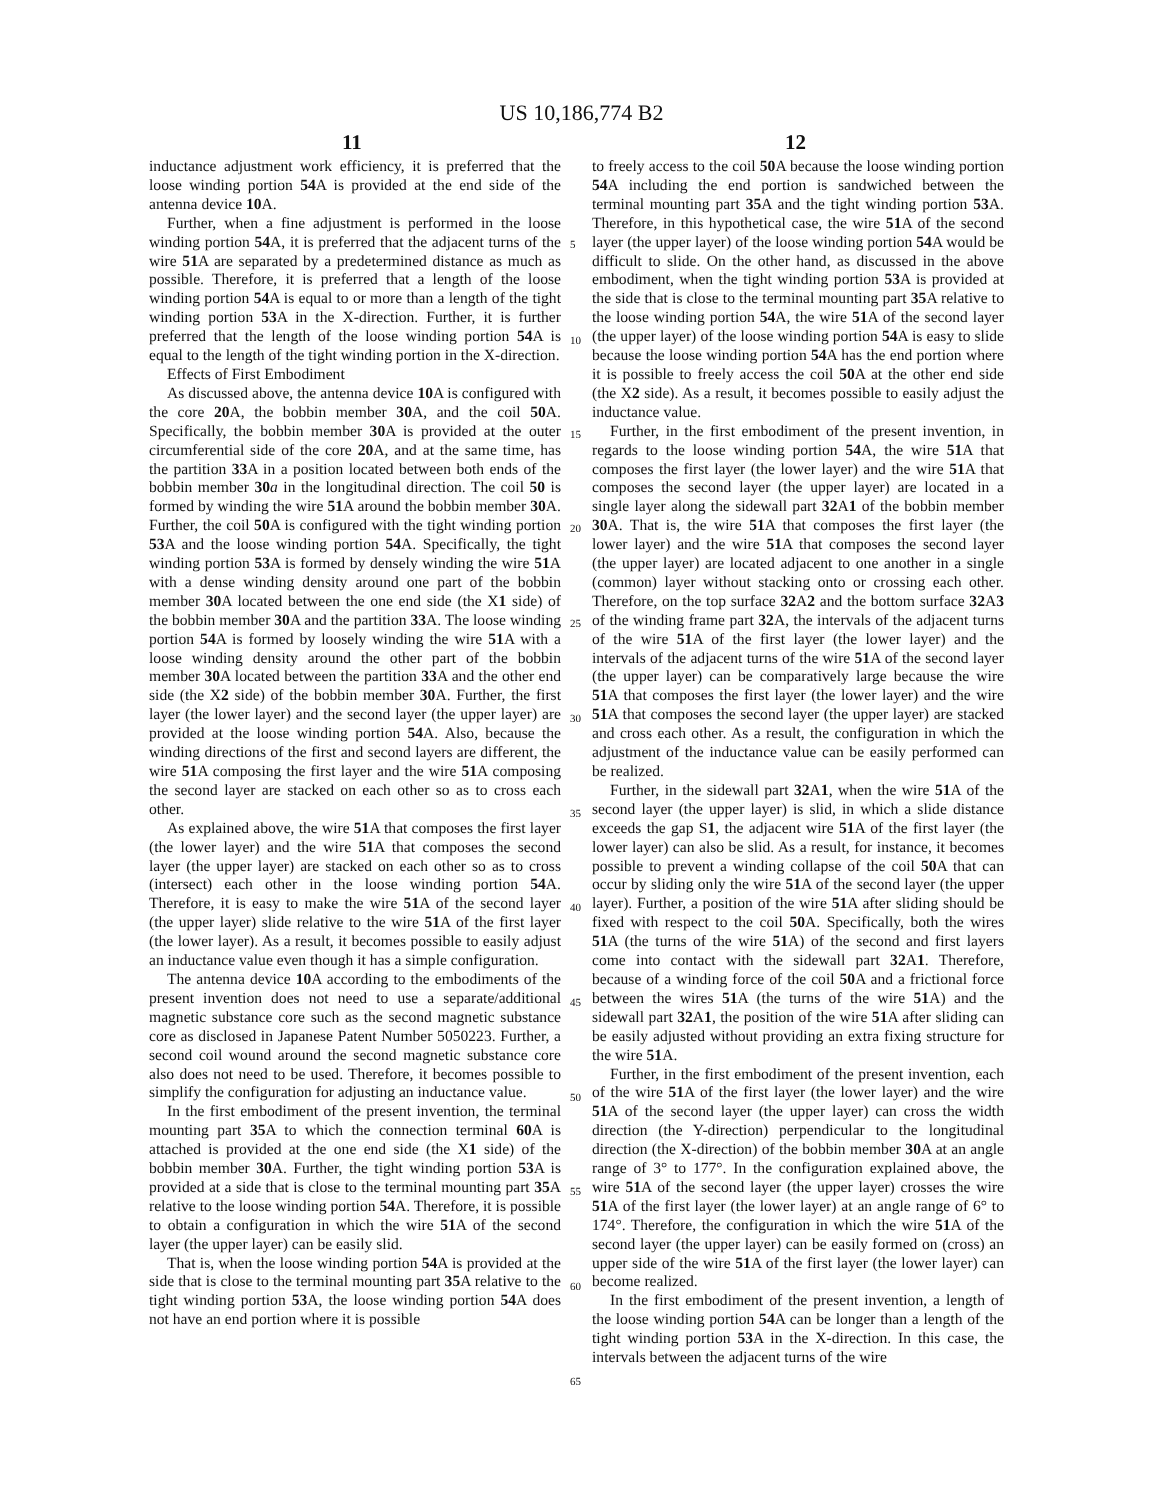US 10,186,774 B2
11 12
inductance adjustment work efficiency, it is preferred that the loose winding portion 54 A is provided at the end side of the antenna device 10 A.
Further, when a fine adjustment is performed in the loose winding portion 54 A, it is preferred that the adjacent turns of the wire 51 A are separated by a predetermined distance as much as possible. Therefore, it is preferred that a length of the loose winding portion 54 A is equal to or more than a length of the tight winding portion 53 A in the X-direction. Further, it is further preferred that the length of the loose winding portion 54 A is equal to the length of the tight winding portion in the X-direction.
Effects of First Embodiment
As discussed above, the antenna device 10 A is configured with the core 20 A, the bobbin member 30 A, and the coil 50 A. Specifically, the bobbin member 30 A is provided at the outer circumferential side of the core 20 A, and at the same time, has the partition 33 A in a position located between both ends of the bobbin member 30 a in the longitudinal direction. The coil 50 is formed by winding the wire 51 A around the bobbin member 30 A. Further, the coil 50 A is configured with the tight winding portion 53 A and the loose winding portion 54 A. Specifically, the tight winding portion 53 A is formed by densely winding the wire 51 A with a dense winding density around one part of the bobbin member 30 A located between the one end side (the X1 side) of the bobbin member 30 A and the partition 33 A. The loose winding portion 54 A is formed by loosely winding the wire 51 A with a loose winding density around the other part of the bobbin member 30 A located between the partition 33 A and the other end side (the X2 side) of the bobbin member 30 A. Further, the first layer (the lower layer) and the second layer (the upper layer) are provided at the loose winding portion 54 A. Also, because the winding directions of the first and second layers are different, the wire 51 A composing the first layer and the wire 51 A composing the second layer are stacked on each other so as to cross each other.
As explained above, the wire 51 A that composes the first layer (the lower layer) and the wire 51 A that composes the second layer (the upper layer) are stacked on each other so as to cross (intersect) each other in the loose winding portion 54 A. Therefore, it is easy to make the wire 51 A of the second layer (the upper layer) slide relative to the wire 51 A of the first layer (the lower layer). As a result, it becomes possible to easily adjust an inductance value even though it has a simple configuration.
The antenna device 10 A according to the embodiments of the present invention does not need to use a separate/additional magnetic substance core such as the second magnetic substance core as disclosed in Japanese Patent Number 5050223. Further, a second coil wound around the second magnetic substance core also does not need to be used. Therefore, it becomes possible to simplify the configuration for adjusting an inductance value.
In the first embodiment of the present invention, the terminal mounting part 35 A to which the connection terminal 60 A is attached is provided at the one end side (the X1 side) of the bobbin member 30 A. Further, the tight winding portion 53 A is provided at a side that is close to the terminal mounting part 35 A relative to the loose winding portion 54 A. Therefore, it is possible to obtain a configuration in which the wire 51 A of the second layer (the upper layer) can be easily slid.
That is, when the loose winding portion 54 A is provided at the side that is close to the terminal mounting part 35 A relative to the tight winding portion 53 A, the loose winding portion 54 A does not have an end portion where it is possible
5
10
15
20
25
30
35
40
45
50
55
60
65
to freely access to the coil 50 A because the loose winding portion 54 A including the end portion is sandwiched between the terminal mounting part 35 A and the tight winding portion 53 A. Therefore, in this hypothetical case, the wire 51 A of the second layer (the upper layer) of the loose winding portion 54 A would be difficult to slide. On the other hand, as discussed in the above embodiment, when the tight winding portion 53 A is provided at the side that is close to the terminal mounting part 35 A relative to the loose winding portion 54 A, the wire 51 A of the second layer (the upper layer) of the loose winding portion 54 A is easy to slide because the loose winding portion 54 A has the end portion where it is possible to freely access the coil 50 A at the other end side (the X2 side). As a result, it becomes possible to easily adjust the inductance value.
Further, in the first embodiment of the present invention, in regards to the loose winding portion 54 A, the wire 51 A that composes the first layer (the lower layer) and the wire 51 A that composes the second layer (the upper layer) are located in a single layer along the sidewall part 32 A1 of the bobbin member 30 A. That is, the wire 51 A that composes the first layer (the lower layer) and the wire 51 A that composes the second layer (the upper layer) are located adjacent to one another in a single (common) layer without stacking onto or crossing each other. Therefore, on the top surface 32 A2 and the bottom surface 32 A3 of the winding frame part 32 A, the intervals of the adjacent turns of the wire 51 A of the first layer (the lower layer) and the intervals of the adjacent turns of the wire 51 A of the second layer (the upper layer) can be comparatively large because the wire 51 A that composes the first layer (the lower layer) and the wire 51 A that composes the second layer (the upper layer) are stacked and cross each other. As a result, the configuration in which the adjustment of the inductance value can be easily performed can be realized.
Further, in the sidewall part 32 A1, when the wire 51 A of the second layer (the upper layer) is slid, in which a slide distance exceeds the gap S1, the adjacent wire 51 A of the first layer (the lower layer) can also be slid. As a result, for instance, it becomes possible to prevent a winding collapse of the coil 50 A that can occur by sliding only the wire 51 A of the second layer (the upper layer). Further, a position of the wire 51 A after sliding should be fixed with respect to the coil 50 A. Specifically, both the wires 51 A (the turns of the wire 51 A) of the second and first layers come into contact with the sidewall part 32 A1. Therefore, because of a winding force of the coil 50 A and a frictional force between the wires 51 A (the turns of the wire 51 A) and the sidewall part 32 A1, the position of the wire 51 A after sliding can be easily adjusted without providing an extra fixing structure for the wire 51 A.
Further, in the first embodiment of the present invention, each of the wire 51 A of the first layer (the lower layer) and the wire 51 A of the second layer (the upper layer) can cross the width direction (the Y-direction) perpendicular to the longitudinal direction (the X-direction) of the bobbin member 30 A at an angle range of 3° to 177°. In the configuration explained above, the wire 51 A of the second layer (the upper layer) crosses the wire 51 A of the first layer (the lower layer) at an angle range of 6° to 174°. Therefore, the configuration in which the wire 51 A of the second layer (the upper layer) can be easily formed on (cross) an upper side of the wire 51 A of the first layer (the lower layer) can become realized.
In the first embodiment of the present invention, a length of the loose winding portion 54 A can be longer than a length of the tight winding portion 53 A in the X-direction. In this case, the intervals between the adjacent turns of the wire